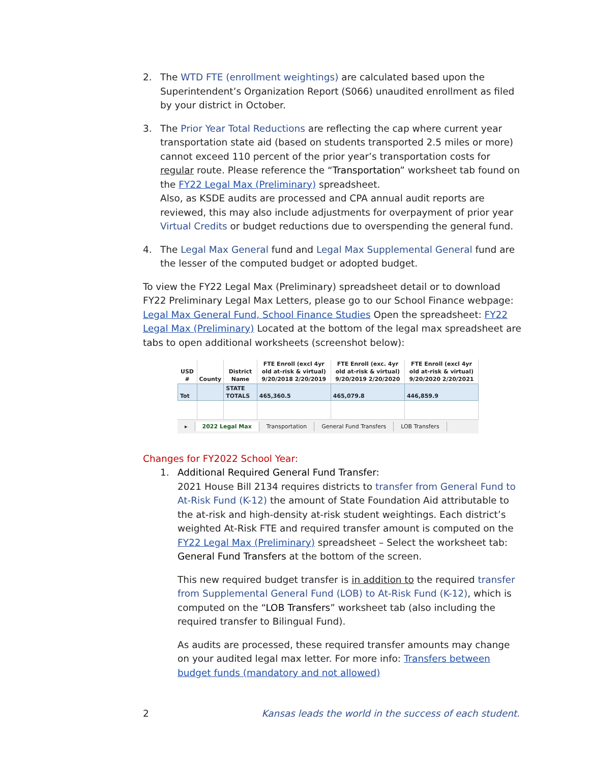2. The WTD FTE (enrollment weightings) are calculated based upon the Superintendent’s Organization Report (S066) unaudited enrollment as filed by your district in October.
3. The Prior Year Total Reductions are reflecting the cap where current year transportation state aid (based on students transported 2.5 miles or more) cannot exceed 110 percent of the prior year’s transportation costs for regular route. Please reference the “Transportation” worksheet tab found on the FY22 Legal Max (Preliminary) spreadsheet.
Also, as KSDE audits are processed and CPA annual audit reports are reviewed, this may also include adjustments for overpayment of prior year Virtual Credits or budget reductions due to overspending the general fund.
4. The Legal Max General fund and Legal Max Supplemental General fund are the lesser of the computed budget or adopted budget.
To view the FY22 Legal Max (Preliminary) spreadsheet detail or to download FY22 Preliminary Legal Max Letters, please go to our School Finance webpage: Legal Max General Fund, School Finance Studies Open the spreadsheet: FY22 Legal Max (Preliminary) Located at the bottom of the legal max spreadsheet are tabs to open additional worksheets (screenshot below):
| USD # | County | District Name | FTE Enroll (excl 4yr old at-risk & virtual) 9/20/2018 2/20/2019 | FTE Enroll (exc. 4yr old at-risk & virtual) 9/20/2019 2/20/2020 | FTE Enroll (excl 4yr old at-risk & virtual) 9/20/2020 2/20/2021 |
| --- | --- | --- | --- | --- | --- |
| Tot | | STATE TOTALS | 465,360.5 | 465,079.8 | 446,859.9 |
▸ 2022 Legal Max Transportation General Fund Transfers LOB Transfers
Changes for FY2022 School Year:
1. Additional Required General Fund Transfer:
2021 House Bill 2134 requires districts to transfer from General Fund to At-Risk Fund (K-12) the amount of State Foundation Aid attributable to the at-risk and high-density at-risk student weightings. Each district’s weighted At-Risk FTE and required transfer amount is computed on the FY22 Legal Max (Preliminary) spreadsheet – Select the worksheet tab: General Fund Transfers at the bottom of the screen.
This new required budget transfer is in addition to the required transfer from Supplemental General Fund (LOB) to At-Risk Fund (K-12), which is computed on the “LOB Transfers” worksheet tab (also including the required transfer to Bilingual Fund).
As audits are processed, these required transfer amounts may change on your audited legal max letter. For more info: Transfers between budget funds (mandatory and not allowed)
2 Kansas leads the world in the success of each student.